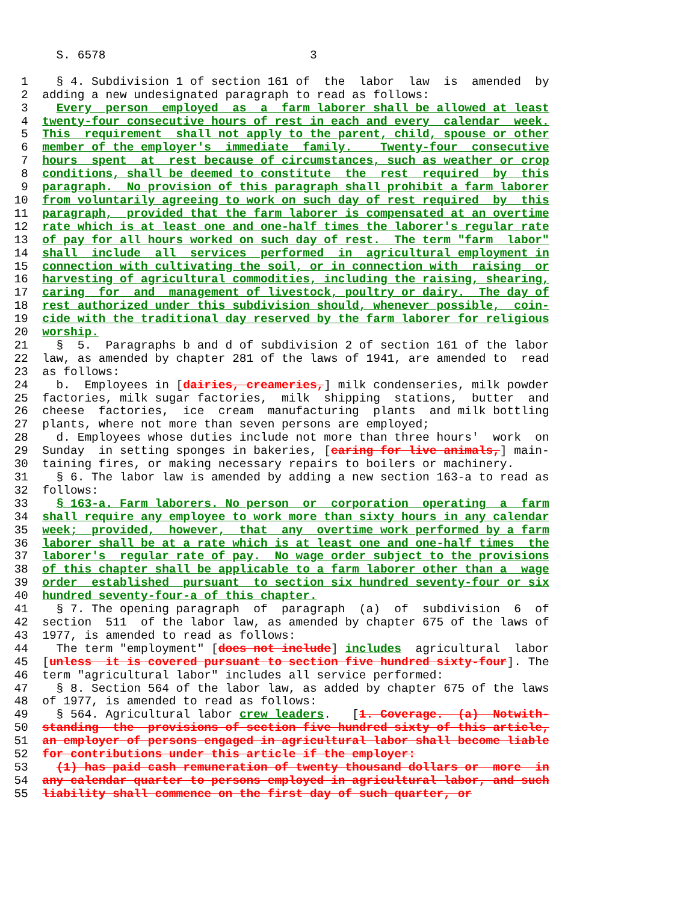S. 6578                             3

   1    § 4. Subdivision 1 of section 161 of  the  labor  law  is  amended  by
   2  adding a new undesignated paragraph to read as follows:
   3    Every  person  employed  as  a  farm laborer shall be allowed at least
   4  twenty-four consecutive hours of rest in each and every  calendar  week.
   5  This  requirement  shall not apply to the parent, child, spouse or other
   6  member of the employer's  immediate  family.    Twenty-four  consecutive
   7  hours  spent  at  rest because of circumstances, such as weather or crop
   8  conditions, shall be deemed to constitute  the  rest  required  by  this
   9  paragraph.  No provision of this paragraph shall prohibit a farm laborer
  10  from voluntarily agreeing to work on such day of rest required  by  this
  11  paragraph,  provided that the farm laborer is compensated at an overtime
  12  rate which is at least one and one-half times the laborer's regular rate
  13  of pay for all hours worked on such day of rest.  The term "farm  labor"
  14  shall  include  all  services  performed  in  agricultural employment in
  15  connection with cultivating the soil, or in connection with  raising  or
  16  harvesting of agricultural commodities, including the raising, shearing,
  17  caring  for  and  management of livestock, poultry or dairy.  The day of
  18  rest authorized under this subdivision should, whenever possible,  coin-
  19  cide with the traditional day reserved by the farm laborer for religious
  20  worship.
  21    §  5.  Paragraphs b and d of subdivision 2 of section 161 of the labor
  22  law, as amended by chapter 281 of the laws of 1941, are amended to  read
  23  as follows:
  24    b.  Employees in [dairies, creameries,] milk condenseries, milk powder
  25  factories, milk sugar factories,  milk  shipping  stations,  butter  and
  26  cheese  factories,  ice  cream  manufacturing  plants  and milk bottling
  27  plants, where not more than seven persons are employed;
  28    d. Employees whose duties include not more than three hours'  work  on
  29  Sunday  in setting sponges in bakeries, [caring for live animals,] main-
  30  taining fires, or making necessary repairs to boilers or machinery.
  31    § 6. The labor law is amended by adding a new section 163-a to read as
  32  follows:
  33    § 163-a. Farm laborers. No person  or  corporation  operating  a  farm
  34  shall require any employee to work more than sixty hours in any calendar
  35  week;  provided,  however,  that  any  overtime work performed by a farm
  36  laborer shall be at a rate which is at least one and one-half times  the
  37  laborer's  regular rate of pay.  No wage order subject to the provisions
  38  of this chapter shall be applicable to a farm laborer other than a  wage
  39  order  established  pursuant  to section six hundred seventy-four or six
  40  hundred seventy-four-a of this chapter.
  41    § 7. The opening paragraph  of  paragraph  (a)  of  subdivision  6  of
  42  section  511  of the labor law, as amended by chapter 675 of the laws of
  43  1977, is amended to read as follows:
  44    The term "employment" [does not include] includes  agricultural  labor
  45  [unless  it is covered pursuant to section five hundred sixty-four]. The
  46  term "agricultural labor" includes all service performed:
  47    § 8. Section 564 of the labor law, as added by chapter 675 of the laws
  48  of 1977, is amended to read as follows:
  49    § 564. Agricultural labor crew leaders.   [1. Coverage.  (a)  Notwith-
  50  standing  the  provisions of section five hundred sixty of this article,
  51  an employer of persons engaged in agricultural labor shall become liable
  52  for contributions under this article if the employer:
  53    (1) has paid cash remuneration of twenty thousand dollars or  more  in
  54  any calendar quarter to persons employed in agricultural labor, and such
  55  liability shall commence on the first day of such quarter, or